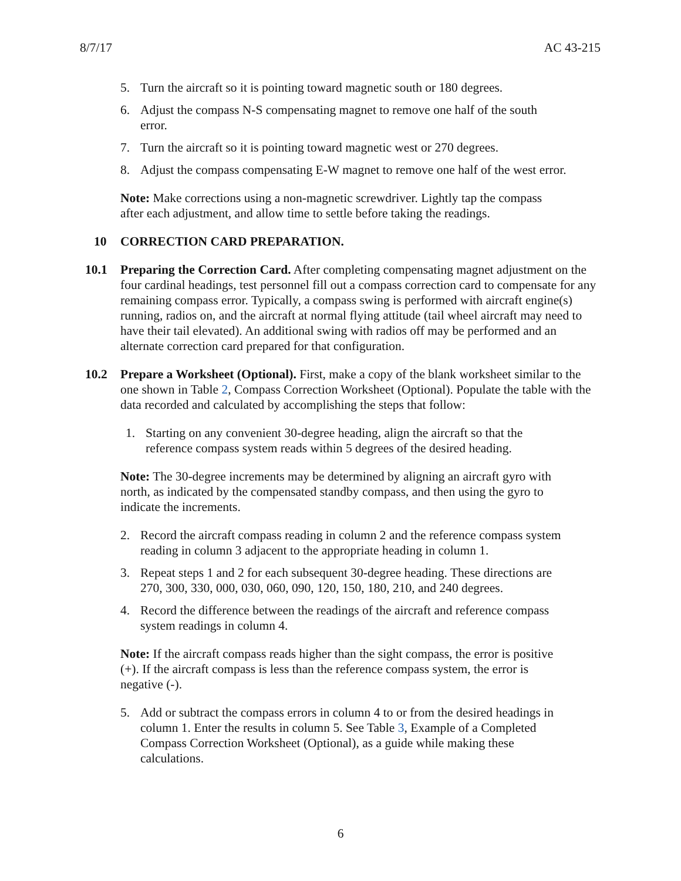8/7/17 AC 43-215
5. Turn the aircraft so it is pointing toward magnetic south or 180 degrees.
6. Adjust the compass N-S compensating magnet to remove one half of the south error.
7. Turn the aircraft so it is pointing toward magnetic west or 270 degrees.
8. Adjust the compass compensating E-W magnet to remove one half of the west error.
Note: Make corrections using a non-magnetic screwdriver. Lightly tap the compass after each adjustment, and allow time to settle before taking the readings.
10 CORRECTION CARD PREPARATION.
10.1 Preparing the Correction Card. After completing compensating magnet adjustment on the four cardinal headings, test personnel fill out a compass correction card to compensate for any remaining compass error. Typically, a compass swing is performed with aircraft engine(s) running, radios on, and the aircraft at normal flying attitude (tail wheel aircraft may need to have their tail elevated). An additional swing with radios off may be performed and an alternate correction card prepared for that configuration.
10.2 Prepare a Worksheet (Optional). First, make a copy of the blank worksheet similar to the one shown in Table 2, Compass Correction Worksheet (Optional). Populate the table with the data recorded and calculated by accomplishing the steps that follow:
1. Starting on any convenient 30-degree heading, align the aircraft so that the reference compass system reads within 5 degrees of the desired heading.
Note: The 30-degree increments may be determined by aligning an aircraft gyro with north, as indicated by the compensated standby compass, and then using the gyro to indicate the increments.
2. Record the aircraft compass reading in column 2 and the reference compass system reading in column 3 adjacent to the appropriate heading in column 1.
3. Repeat steps 1 and 2 for each subsequent 30-degree heading. These directions are 270, 300, 330, 000, 030, 060, 090, 120, 150, 180, 210, and 240 degrees.
4. Record the difference between the readings of the aircraft and reference compass system readings in column 4.
Note: If the aircraft compass reads higher than the sight compass, the error is positive (+). If the aircraft compass is less than the reference compass system, the error is negative (-).
5. Add or subtract the compass errors in column 4 to or from the desired headings in column 1. Enter the results in column 5. See Table 3, Example of a Completed Compass Correction Worksheet (Optional), as a guide while making these calculations.
6